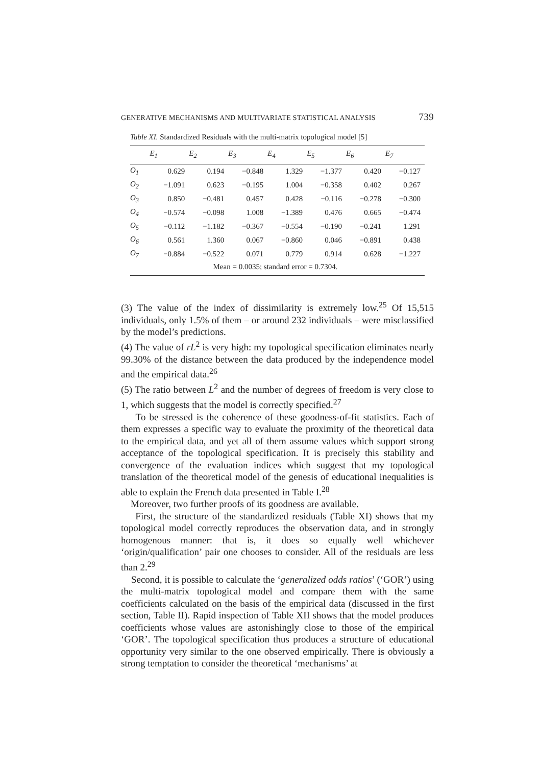GENERATIVE MECHANISMS AND MULTIVARIATE STATISTICAL ANALYSIS 739
Table XI. Standardized Residuals with the multi-matrix topological model [5]
| | E<sub>1</sub> | E<sub>2</sub> | E<sub>3</sub> | E<sub>4</sub> | E<sub>5</sub> | E<sub>6</sub> | E<sub>7</sub> |
| --- | --- | --- | --- | --- | --- | --- | --- |
| O<sub>1</sub> | 0.629 | 0.194 | −0.848 | 1.329 | −1.377 | 0.420 | −0.127 |
| O<sub>2</sub> | −1.091 | 0.623 | −0.195 | 1.004 | −0.358 | 0.402 | 0.267 |
| O<sub>3</sub> | 0.850 | −0.481 | 0.457 | 0.428 | −0.116 | −0.278 | −0.300 |
| O<sub>4</sub> | −0.574 | −0.098 | 1.008 | −1.389 | 0.476 | 0.665 | −0.474 |
| O<sub>5</sub> | −0.112 | −1.182 | −0.367 | −0.554 | −0.190 | −0.241 | 1.291 |
| O<sub>6</sub> | 0.561 | 1.360 | 0.067 | −0.860 | 0.046 | −0.891 | 0.438 |
| O<sub>7</sub> | −0.884 | −0.522 | 0.071 | 0.779 | 0.914 | 0.628 | −1.227 |
| Mean = 0.0035; standard error = 0.7304. | | | | | | | |
(3) The value of the index of dissimilarity is extremely low.<sup>25</sup> Of 15,515 individuals, only 1.5% of them – or around 232 individuals – were misclassified by the model’s predictions.
(4) The value of rL<sup>2</sup> is very high: my topological specification eliminates nearly 99.30% of the distance between the data produced by the independence model and the empirical data.<sup>26</sup>
(5) The ratio between L<sup>2</sup> and the number of degrees of freedom is very close to 1, which suggests that the model is correctly specified.<sup>27</sup>
To be stressed is the coherence of these goodness-of-fit statistics. Each of them expresses a specific way to evaluate the proximity of the theoretical data to the empirical data, and yet all of them assume values which support strong acceptance of the topological specification. It is precisely this stability and convergence of the evaluation indices which suggest that my topological translation of the theoretical model of the genesis of educational inequalities is able to explain the French data presented in Table I.<sup>28</sup>
Moreover, two further proofs of its goodness are available.
First, the structure of the standardized residuals (Table XI) shows that my topological model correctly reproduces the observation data, and in strongly homogenous manner: that is, it does so equally well whichever ‘origin/qualification’ pair one chooses to consider. All of the residuals are less than 2.<sup>29</sup>
Second, it is possible to calculate the ‘generalized odds ratios’ (‘GOR’) using the multi-matrix topological model and compare them with the same coefficients calculated on the basis of the empirical data (discussed in the first section, Table II). Rapid inspection of Table XII shows that the model produces coefficients whose values are astonishingly close to those of the empirical ‘GOR’. The topological specification thus produces a structure of educational opportunity very similar to the one observed empirically. There is obviously a strong temptation to consider the theoretical ‘mechanisms’ at